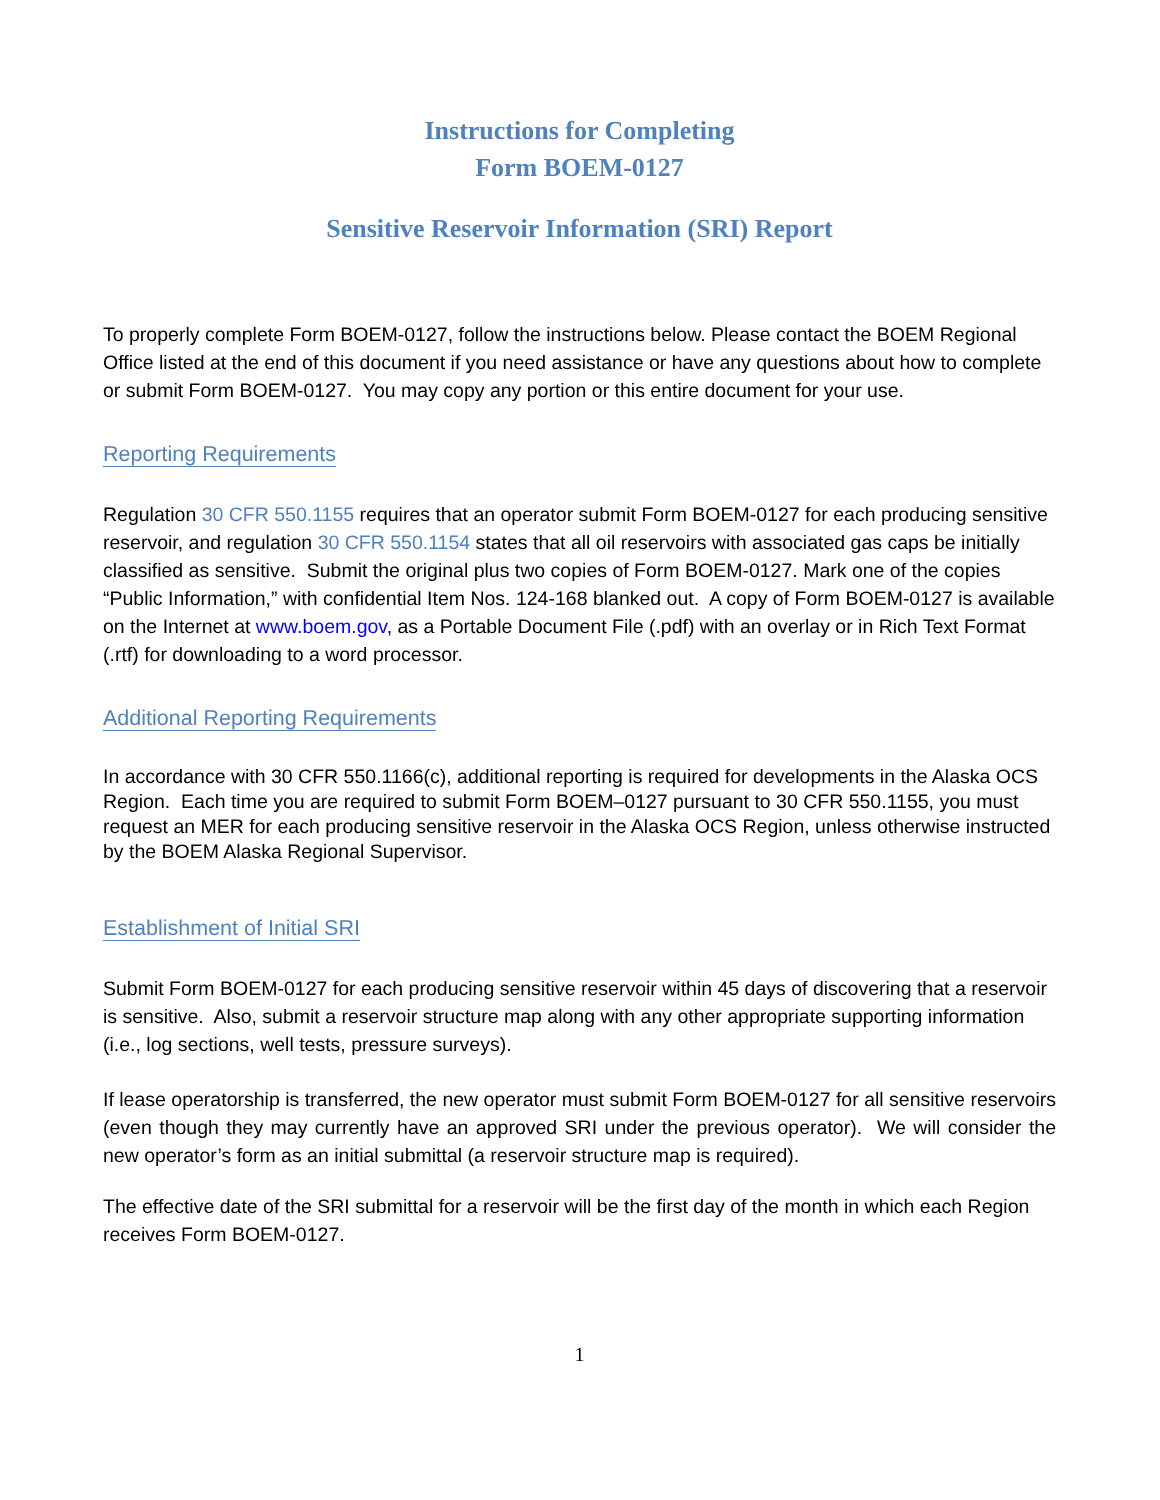Instructions for Completing
Form BOEM-0127
Sensitive Reservoir Information (SRI) Report
To properly complete Form BOEM-0127, follow the instructions below. Please contact the BOEM Regional Office listed at the end of this document if you need assistance or have any questions about how to complete or submit Form BOEM-0127. You may copy any portion or this entire document for your use.
Reporting Requirements
Regulation 30 CFR 550.1155 requires that an operator submit Form BOEM-0127 for each producing sensitive reservoir, and regulation 30 CFR 550.1154 states that all oil reservoirs with associated gas caps be initially classified as sensitive. Submit the original plus two copies of Form BOEM-0127. Mark one of the copies “Public Information,” with confidential Item Nos. 124-168 blanked out. A copy of Form BOEM-0127 is available on the Internet at www.boem.gov, as a Portable Document File (.pdf) with an overlay or in Rich Text Format (.rtf) for downloading to a word processor.
Additional Reporting Requirements
In accordance with 30 CFR 550.1166(c), additional reporting is required for developments in the Alaska OCS Region. Each time you are required to submit Form BOEM–0127 pursuant to 30 CFR 550.1155, you must request an MER for each producing sensitive reservoir in the Alaska OCS Region, unless otherwise instructed by the BOEM Alaska Regional Supervisor.
Establishment of Initial SRI
Submit Form BOEM-0127 for each producing sensitive reservoir within 45 days of discovering that a reservoir is sensitive. Also, submit a reservoir structure map along with any other appropriate supporting information (i.e., log sections, well tests, pressure surveys).
If lease operatorship is transferred, the new operator must submit Form BOEM-0127 for all sensitive reservoirs (even though they may currently have an approved SRI under the previous operator). We will consider the new operator’s form as an initial submittal (a reservoir structure map is required).
The effective date of the SRI submittal for a reservoir will be the first day of the month in which each Region receives Form BOEM-0127.
1